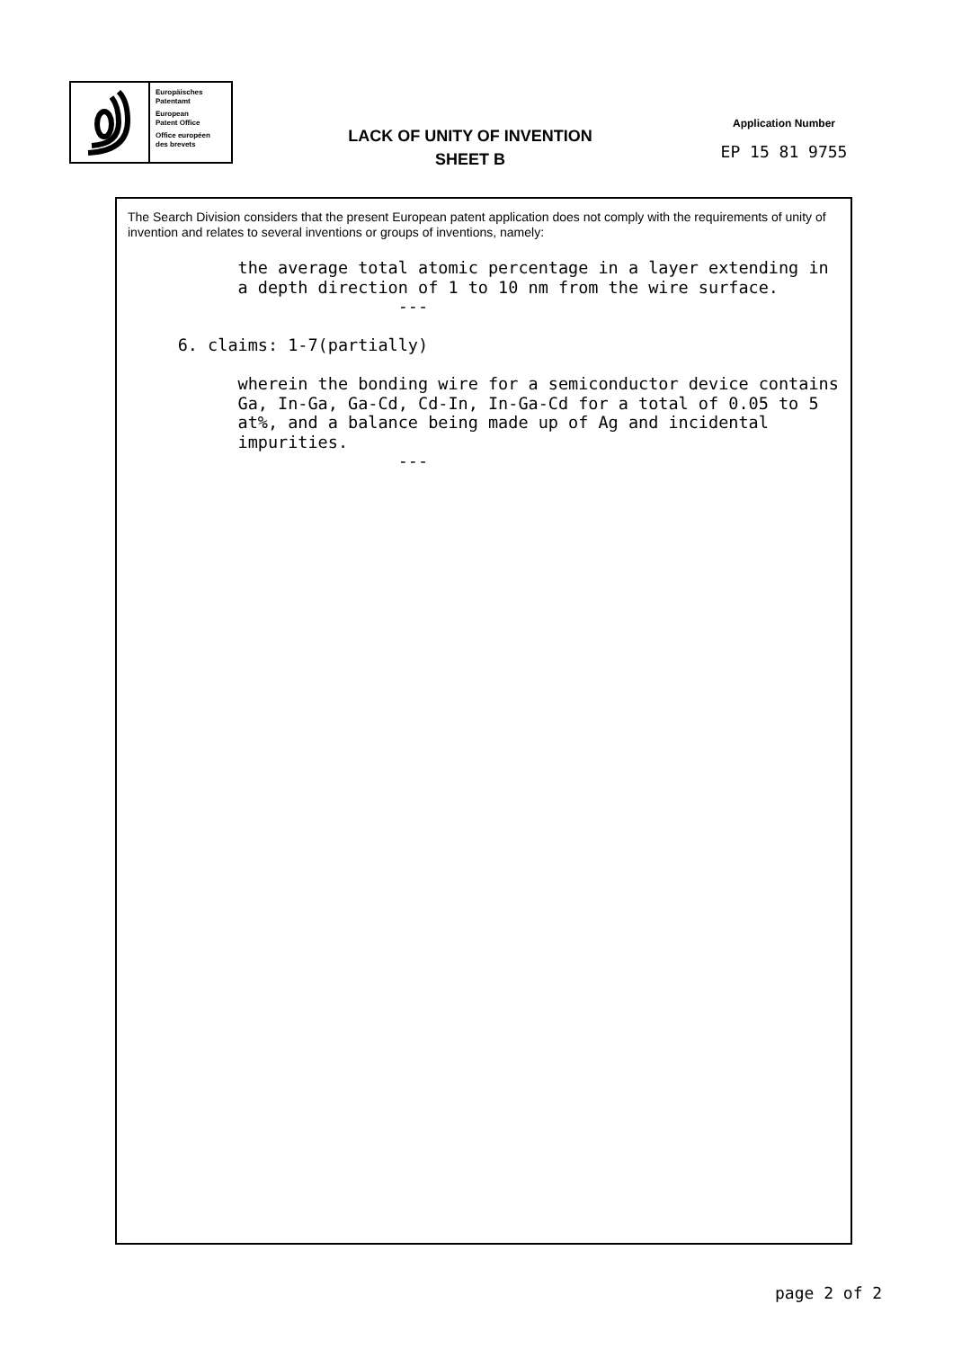Europäisches
Patentamt
European
Patent Office
Office européen
des brevets
LACK OF UNITY OF INVENTION
SHEET B
Application Number
EP 15 81 9755
The Search Division considers that the present European patent application does not comply with the requirements of unity of invention and relates to several inventions or groups of inventions, namely:
           the average total atomic percentage in a layer extending in
           a depth direction of 1 to 10 nm from the wire surface.
                           ---

     6. claims: 1-7(partially)

           wherein the bonding wire for a semiconductor device contains
           Ga, In-Ga, Ga-Cd, Cd-In, In-Ga-Cd for a total of 0.05 to 5
           at%, and a balance being made up of Ag and incidental
           impurities.
                           ---
page 2 of 2